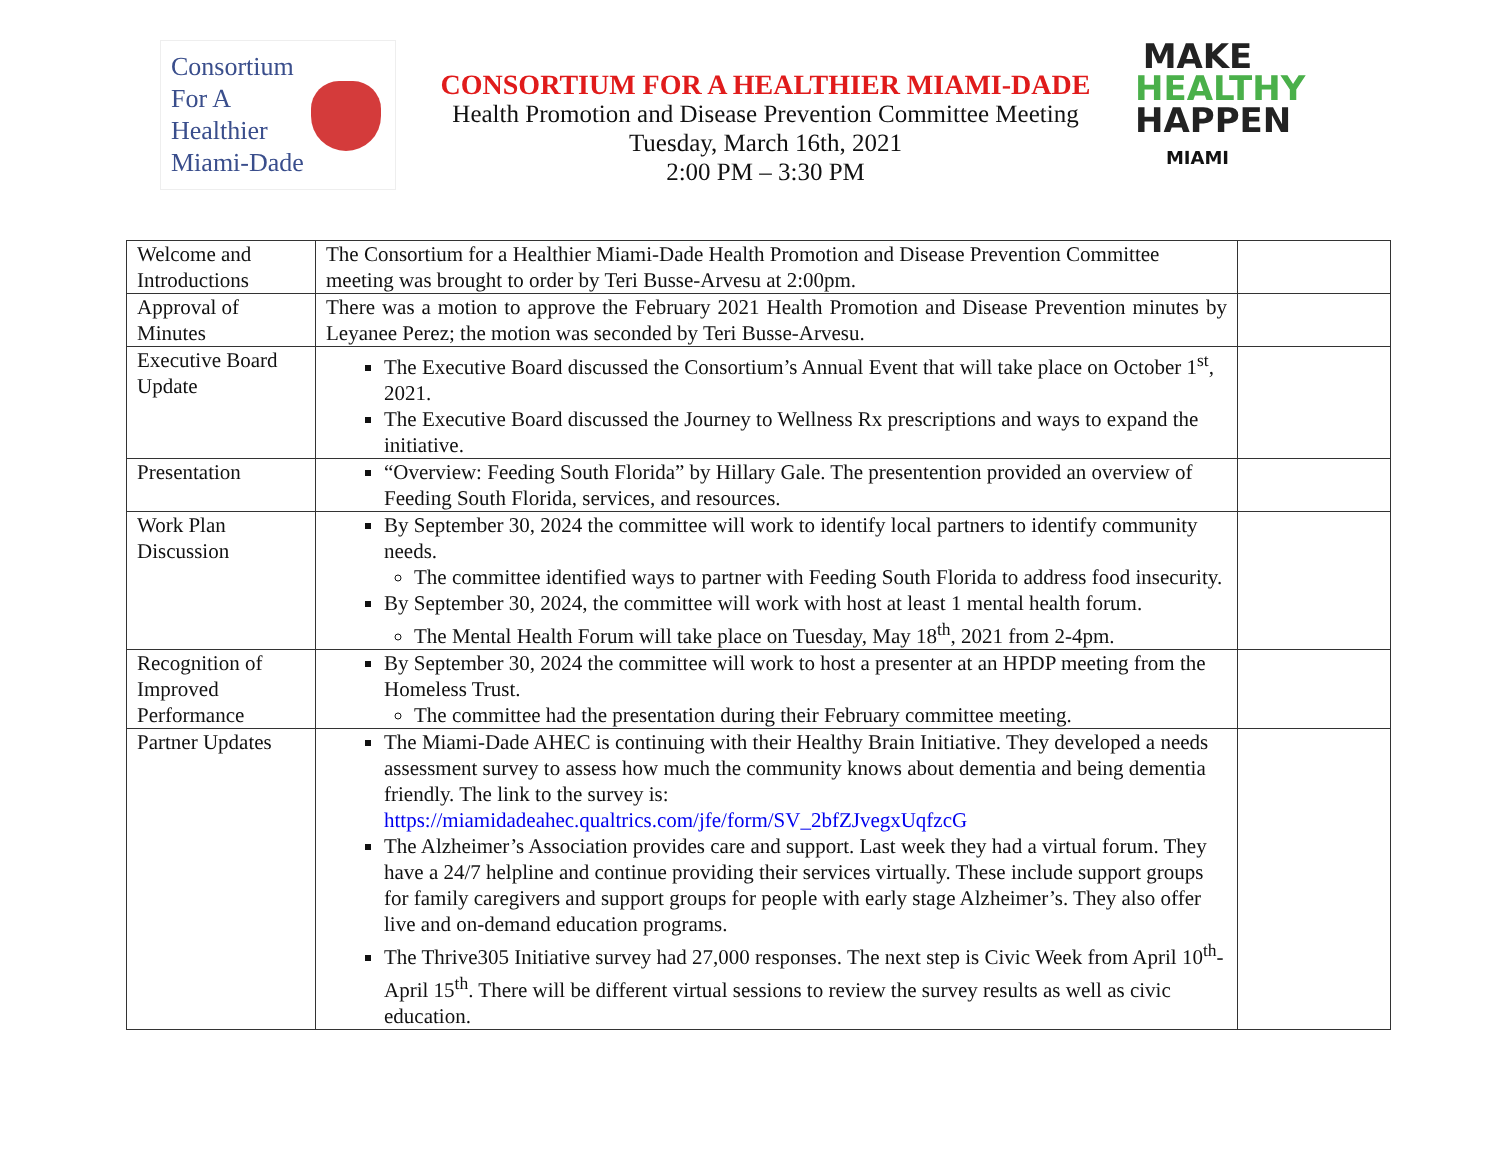Consortium
For A
Healthier
Miami-Dade
CONSORTIUM FOR A HEALTHIER MIAMI-DADE
Health Promotion and Disease Prevention Committee Meeting
Tuesday, March 16th, 2021
2:00 PM – 3:30 PM
MAKE
HEALTHY
HAPPEN
MIAMI
| Welcome and Introductions | The Consortium for a Healthier Miami-Dade Health Promotion and Disease Prevention Committee meeting was brought to order by Teri Busse-Arvesu at 2:00pm. | |
| Approval of Minutes | There was a motion to approve the February 2021 Health Promotion and Disease Prevention minutes by Leyanee Perez; the motion was seconded by Teri Busse-Arvesu. | |
| Executive Board Update | The Executive Board discussed the Consortium’s Annual Event that will take place on October 1<sup>st</sup>, 2021. The Executive Board discussed the Journey to Wellness Rx prescriptions and ways to expand the initiative. | |
| Presentation | “Overview: Feeding South Florida” by Hillary Gale. The presentention provided an overview of Feeding South Florida, services, and resources. | |
| Work Plan Discussion | By September 30, 2024 the committee will work to identify local partners to identify community needs. The committee identified ways to partner with Feeding South Florida to address food insecurity. By September 30, 2024, the committee will work with host at least 1 mental health forum. The Mental Health Forum will take place on Tuesday, May 18<sup>th</sup>, 2021 from 2-4pm. | |
| Recognition of Improved Performance | By September 30, 2024 the committee will work to host a presenter at an HPDP meeting from the Homeless Trust. The committee had the presentation during their February committee meeting. | |
| Partner Updates | The Miami-Dade AHEC is continuing with their Healthy Brain Initiative. They developed a needs assessment survey to assess how much the community knows about dementia and being dementia friendly. The link to the survey is: https://miamidadeahec.qualtrics.com/jfe/form/SV_2bfZJvegxUqfzcG The Alzheimer’s Association provides care and support. Last week they had a virtual forum. They have a 24/7 helpline and continue providing their services virtually. These include support groups for family caregivers and support groups for people with early stage Alzheimer’s. They also offer live and on-demand education programs. The Thrive305 Initiative survey had 27,000 responses. The next step is Civic Week from April 10<sup>th</sup>-April 15<sup>th</sup>. There will be different virtual sessions to review the survey results as well as civic education. | |